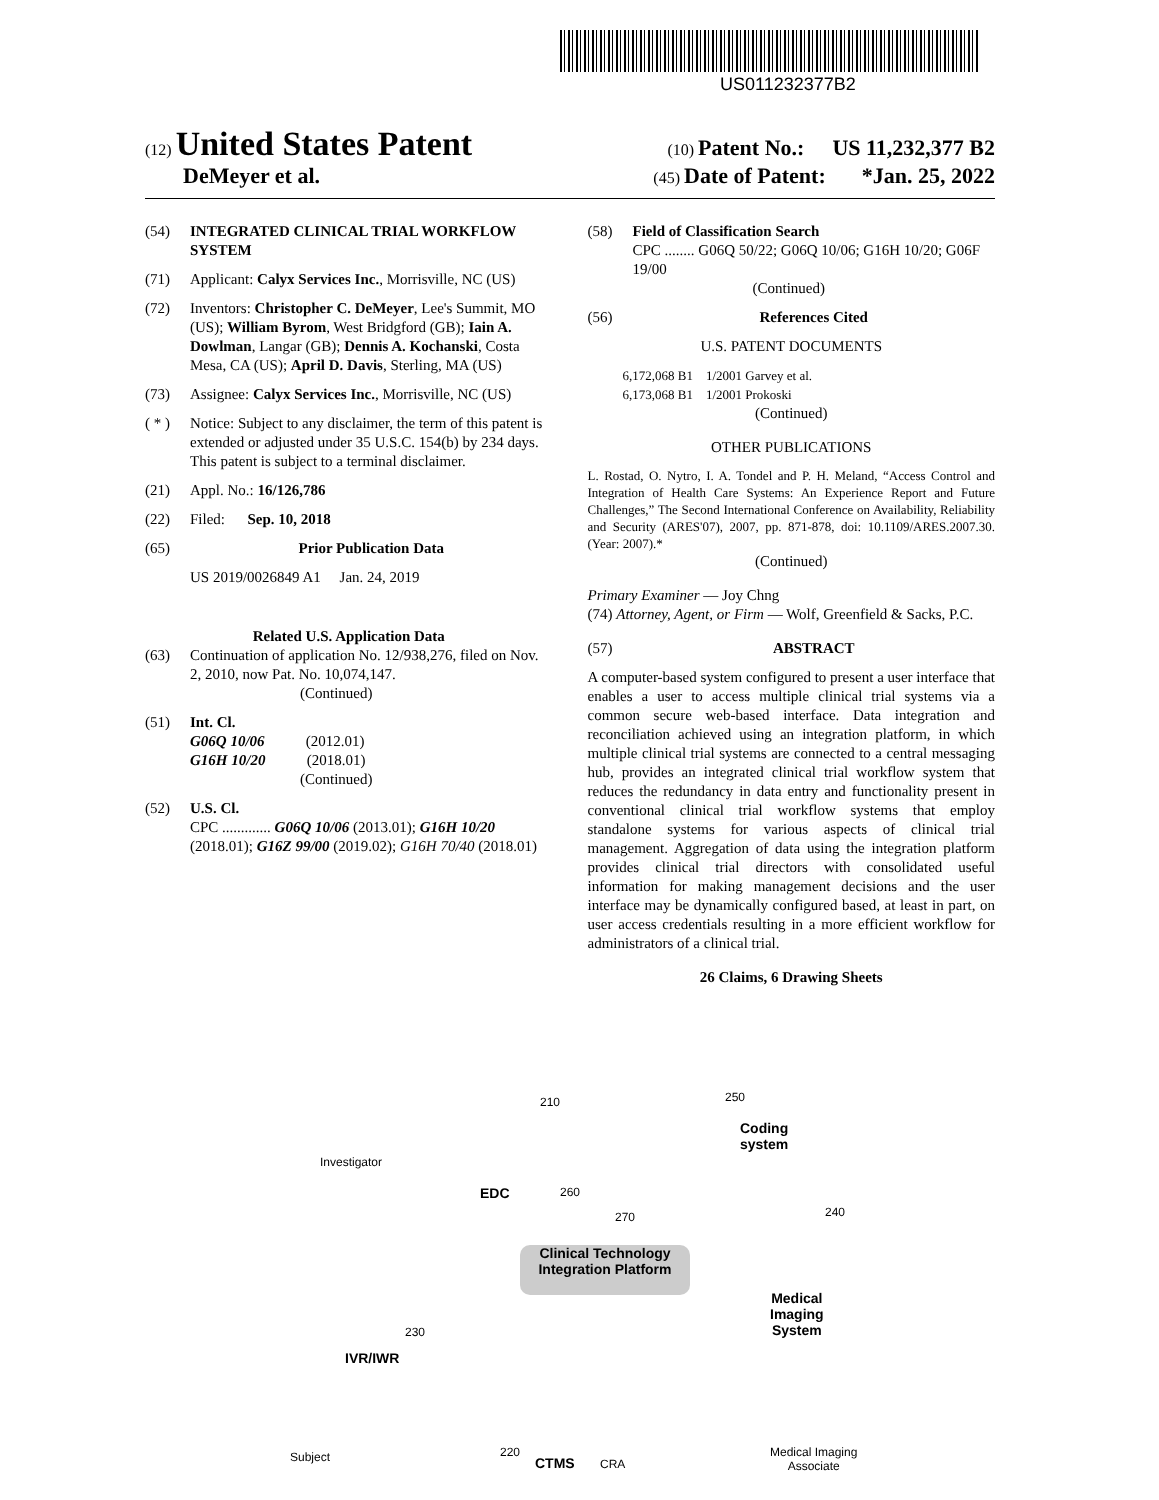US011232377B2
(12) United States Patent
(10) Patent No.: US 11,232,377 B2
DeMeyer et al.
(45) Date of Patent: *Jan. 25, 2022
(54) INTEGRATED CLINICAL TRIAL WORKFLOW SYSTEM
(71) Applicant: Calyx Services Inc., Morrisville, NC (US)
(72) Inventors: Christopher C. DeMeyer, Lee's Summit, MO (US); William Byrom, West Bridgford (GB); Iain A. Dowlman, Langar (GB); Dennis A. Kochanski, Costa Mesa, CA (US); April D. Davis, Sterling, MA (US)
(73) Assignee: Calyx Services Inc., Morrisville, NC (US)
( * ) Notice: Subject to any disclaimer, the term of this patent is extended or adjusted under 35 U.S.C. 154(b) by 234 days.
This patent is subject to a terminal disclaimer.
(21) Appl. No.: 16/126,786
(22) Filed: Sep. 10, 2018
(65) Prior Publication Data
US 2019/0026849 A1 Jan. 24, 2019
Related U.S. Application Data
(63) Continuation of application No. 12/938,276, filed on Nov. 2, 2010, now Pat. No. 10,074,147.
(Continued)
(51) Int. Cl.
G06Q 10/06 (2012.01)
G16H 10/20 (2018.01)
(Continued)
(52) U.S. Cl.
CPC ............. G06Q 10/06 (2013.01); G16H 10/20 (2018.01); G16Z 99/00 (2019.02); G16H 70/40 (2018.01)
(58) Field of Classification Search
CPC ........ G06Q 50/22; G06Q 10/06; G16H 10/20; G06F 19/00
(Continued)
(56) References Cited
U.S. PATENT DOCUMENTS
6,172,068 B1 1/2001 Garvey et al.
6,173,068 B1 1/2001 Prokoski
(Continued)
OTHER PUBLICATIONS
L. Rostad, O. Nytro, I. A. Tondel and P. H. Meland, “Access Control and Integration of Health Care Systems: An Experience Report and Future Challenges,” The Second International Conference on Availability, Reliability and Security (ARES'07), 2007, pp. 871-878, doi: 10.1109/ARES.2007.30. (Year: 2007).*
(Continued)
Primary Examiner — Joy Chng
(74) Attorney, Agent, or Firm — Wolf, Greenfield & Sacks, P.C.
(57) ABSTRACT
A computer-based system configured to present a user interface that enables a user to access multiple clinical trial systems via a common secure web-based interface. Data integration and reconciliation achieved using an integration platform, in which multiple clinical trial systems are connected to a central messaging hub, provides an integrated clinical trial workflow system that reduces the redundancy in data entry and functionality present in conventional clinical trial workflow systems that employ standalone systems for various aspects of clinical trial management. Aggregation of data using the integration platform provides clinical trial directors with consolidated useful information for making management decisions and the user interface may be dynamically configured based, at least in part, on user access credentials resulting in a more efficient workflow for administrators of a clinical trial.
26 Claims, 6 Drawing Sheets
Investigator
EDC
210
260
270
250
Coding
system
240
Clinical Technology Integration Platform
Medical
Imaging
System
230
IVR/IWR
Subject 220
CTMS CRA
Medical Imaging
Associate